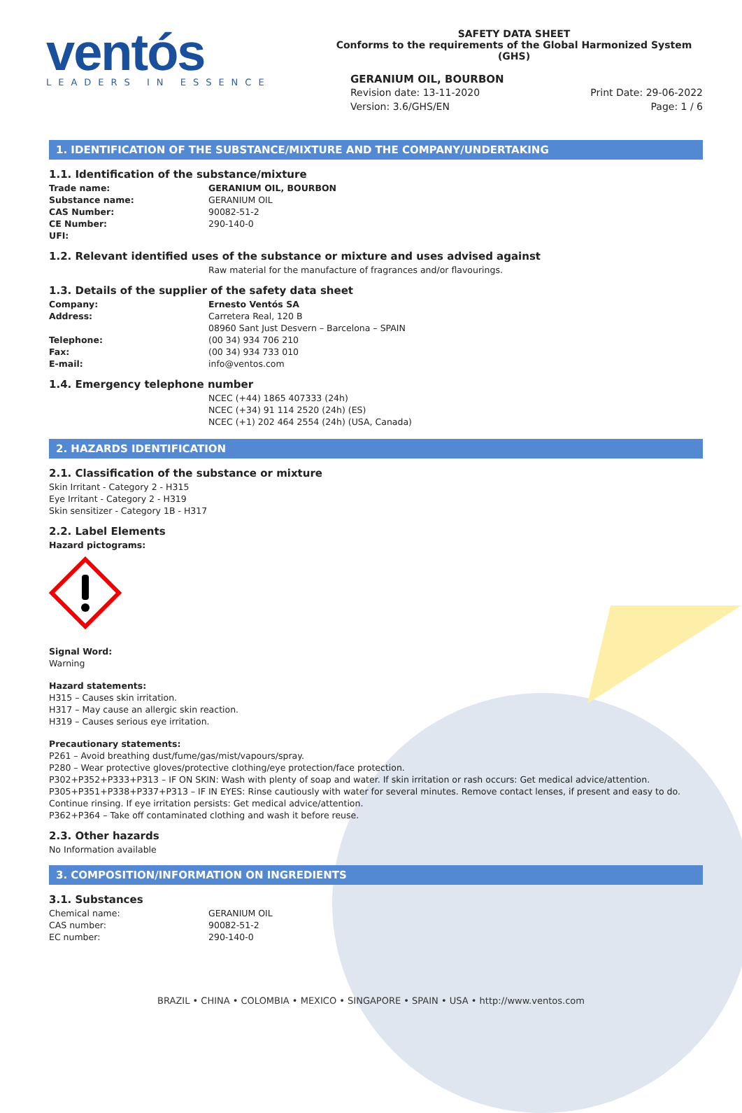ventós
LEADERS IN ESSENCE
SAFETY DATA SHEET
Conforms to the requirements of the Global Harmonized System (GHS)
GERANIUM OIL, BOURBON
Revision date: 13-11-2020
Version: 3.6/GHS/EN
Print Date: 29-06-2022
Page: 1 / 6
1. IDENTIFICATION OF THE SUBSTANCE/MIXTURE AND THE COMPANY/UNDERTAKING
1.1. Identification of the substance/mixture
Trade name: GERANIUM OIL, BOURBON
Substance name: GERANIUM OIL
CAS Number: 90082-51-2
CE Number: 290-140-0
UFI:
1.2. Relevant identified uses of the substance or mixture and uses advised against
Raw material for the manufacture of fragrances and/or flavourings.
1.3. Details of the supplier of the safety data sheet
Company: Ernesto Ventós SA
Address: Carretera Real, 120 B
08960 Sant Just Desvern – Barcelona – SPAIN
Telephone: (00 34) 934 706 210
Fax: (00 34) 934 733 010
E-mail: info@ventos.com
1.4. Emergency telephone number
NCEC (+44) 1865 407333 (24h)
NCEC (+34) 91 114 2520 (24h) (ES)
NCEC (+1) 202 464 2554 (24h) (USA, Canada)
2. HAZARDS IDENTIFICATION
2.1. Classification of the substance or mixture
Skin Irritant - Category 2 - H315
Eye Irritant - Category 2 - H319
Skin sensitizer - Category 1B - H317
2.2. Label Elements
Hazard pictograms:
Signal Word:
Warning
Hazard statements:
H315 – Causes skin irritation.
H317 – May cause an allergic skin reaction.
H319 – Causes serious eye irritation.
Precautionary statements:
P261 – Avoid breathing dust/fume/gas/mist/vapours/spray.
P280 – Wear protective gloves/protective clothing/eye protection/face protection.
P302+P352+P333+P313 – IF ON SKIN: Wash with plenty of soap and water. If skin irritation or rash occurs: Get medical advice/attention.
P305+P351+P338+P337+P313 – IF IN EYES: Rinse cautiously with water for several minutes. Remove contact lenses, if present and easy to do. Continue rinsing. If eye irritation persists: Get medical advice/attention.
P362+P364 – Take off contaminated clothing and wash it before reuse.
2.3. Other hazards
No Information available
3. COMPOSITION/INFORMATION ON INGREDIENTS
3.1. Substances
Chemical name: GERANIUM OIL
CAS number: 90082-51-2
EC number: 290-140-0
BRAZIL • CHINA • COLOMBIA • MEXICO • SINGAPORE • SPAIN • USA • http://www.ventos.com